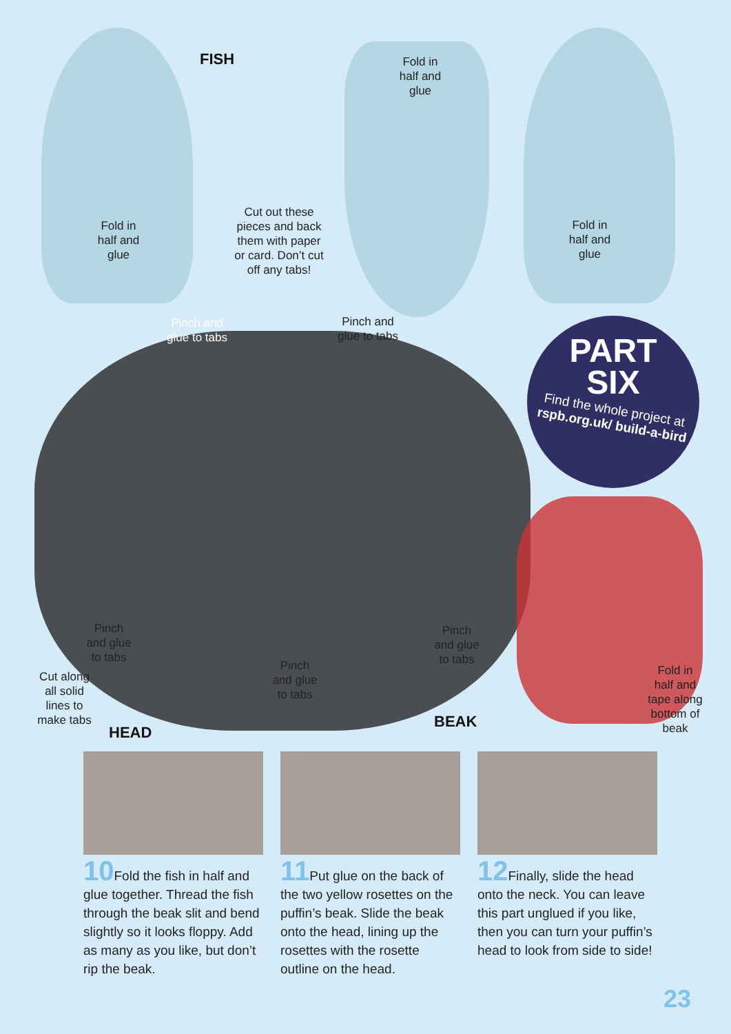FISH
Fold in
half and
glue
Fold in
half and
glue
Cut out these pieces and back them with paper or card. Don’t cut off any tabs!
Fold in
half and
glue
Pinch and
glue to tabs
Pinch and
glue to tabs
PART
SIX
Find the whole project at rspb.org.uk/ build-a-bird
Pinch
and glue
to tabs
Pinch
and glue
to tabs
Pinch
and glue
to tabs
Cut along
all solid
lines to
make tabs
HEAD
BEAK
Fold in
half and
tape along
bottom of
beak
10 Fold the fish in half and glue together. Thread the fish through the beak slit and bend slightly so it looks floppy. Add as many as you like, but don’t rip the beak.
11 Put glue on the back of the two yellow rosettes on the puffin’s beak. Slide the beak onto the head, lining up the rosettes with the rosette outline on the head.
12 Finally, slide the head onto the neck. You can leave this part unglued if you like, then you can turn your puffin’s head to look from side to side!
23